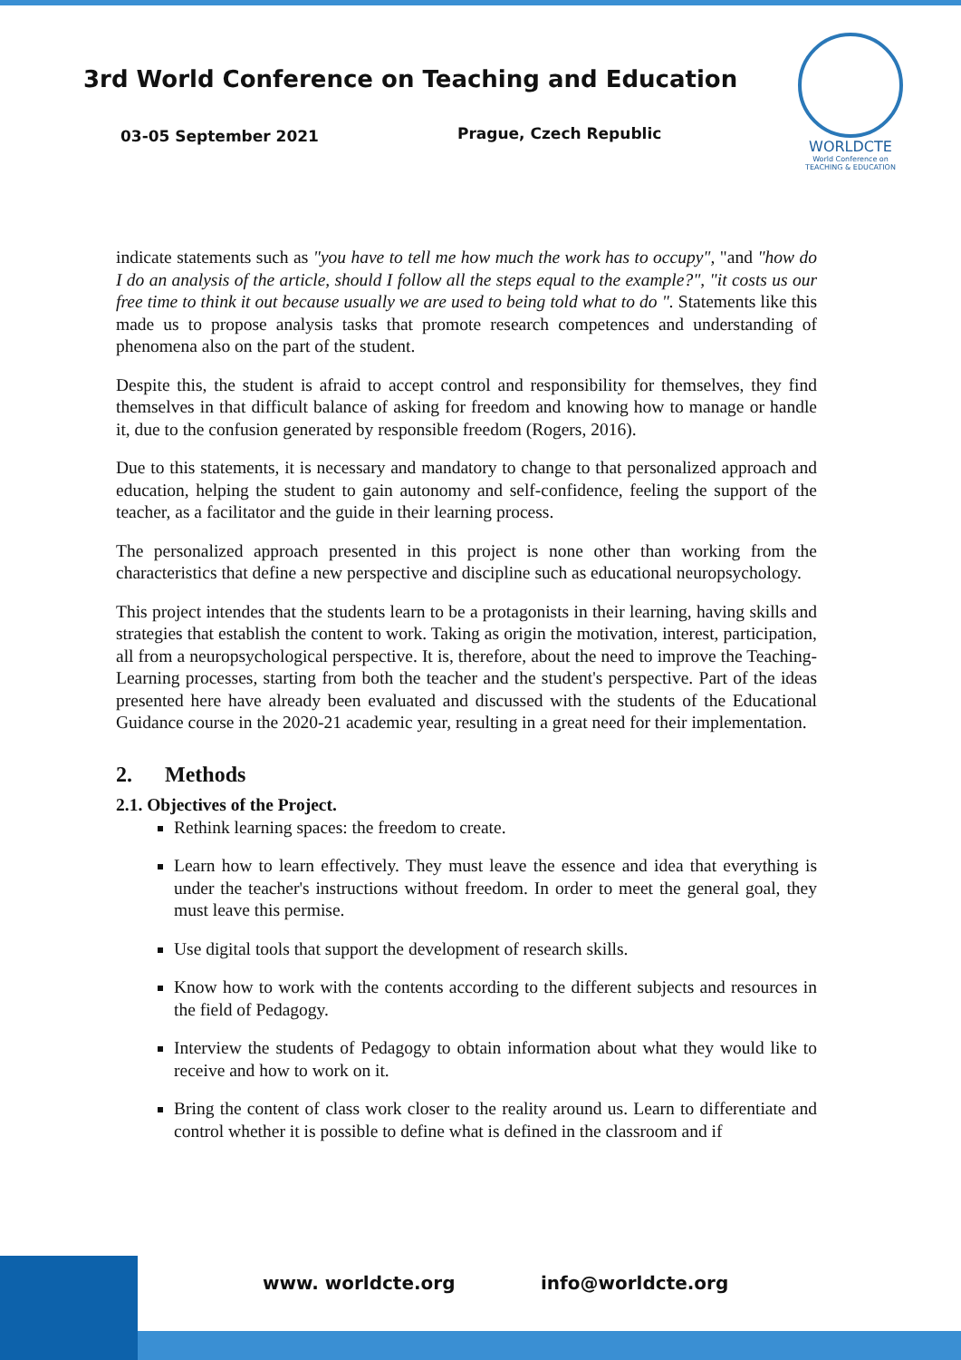3rd World Conference on Teaching and Education
03-05 September 2021 Prague, Czech Republic
WORLDCTE
World Conference on
TEACHING & EDUCATION
indicate statements such as "you have to tell me how much the work has to occupy", "and "how do I do an analysis of the article, should I follow all the steps equal to the example?", "it costs us our free time to think it out because usually we are used to being told what to do ". Statements like this made us to propose analysis tasks that promote research competences and understanding of phenomena also on the part of the student.
Despite this, the student is afraid to accept control and responsibility for themselves, they find themselves in that difficult balance of asking for freedom and knowing how to manage or handle it, due to the confusion generated by responsible freedom (Rogers, 2016).
Due to this statements, it is necessary and mandatory to change to that personalized approach and education, helping the student to gain autonomy and self-confidence, feeling the support of the teacher, as a facilitator and the guide in their learning process.
The personalized approach presented in this project is none other than working from the characteristics that define a new perspective and discipline such as educational neuropsychology.
This project intendes that the students learn to be a protagonists in their learning, having skills and strategies that establish the content to work. Taking as origin the motivation, interest, participation, all from a neuropsychological perspective. It is, therefore, about the need to improve the Teaching-Learning processes, starting from both the teacher and the student's perspective. Part of the ideas presented here have already been evaluated and discussed with the students of the Educational Guidance course in the 2020-21 academic year, resulting in a great need for their implementation.
2. Methods
2.1. Objectives of the Project.
Rethink learning spaces: the freedom to create.
Learn how to learn effectively. They must leave the essence and idea that everything is under the teacher's instructions without freedom. In order to meet the general goal, they must leave this permise.
Use digital tools that support the development of research skills.
Know how to work with the contents according to the different subjects and resources in the field of Pedagogy.
Interview the students of Pedagogy to obtain information about what they would like to receive and how to work on it.
Bring the content of class work closer to the reality around us. Learn to differentiate and control whether it is possible to define what is defined in the classroom and if
www. worldcte.org info@worldcte.org